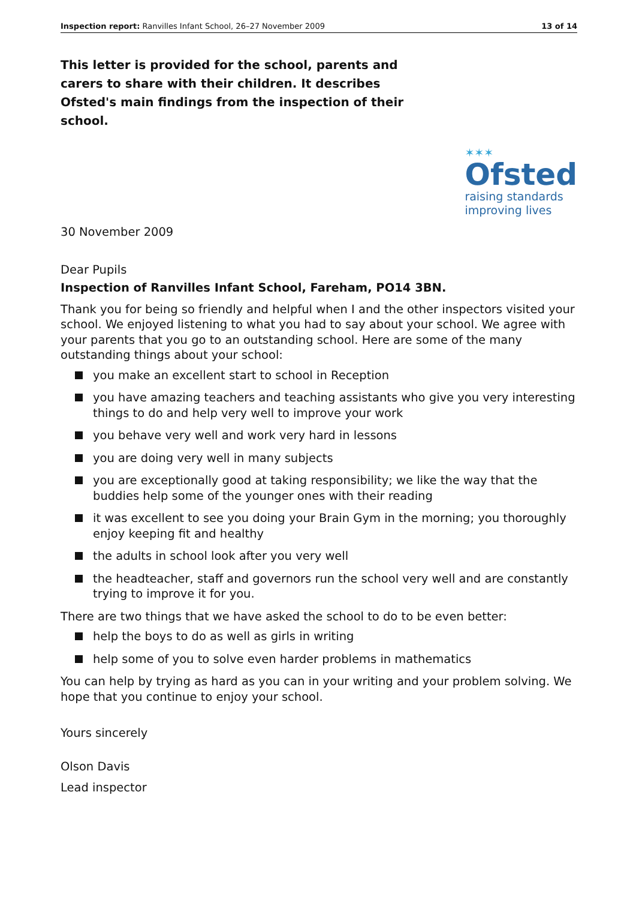Inspection report: Ranvilles Infant School, 26–27 November 2009 13 of 14
This letter is provided for the school, parents and carers to share with their children. It describes Ofsted's main findings from the inspection of their school.
✶✶✶
Ofsted
raising standards
improving lives
30 November 2009
Dear Pupils
Inspection of Ranvilles Infant School, Fareham, PO14 3BN.
Thank you for being so friendly and helpful when I and the other inspectors visited your school. We enjoyed listening to what you had to say about your school. We agree with your parents that you go to an outstanding school. Here are some of the many outstanding things about your school:
you make an excellent start to school in Reception
you have amazing teachers and teaching assistants who give you very interesting things to do and help very well to improve your work
you behave very well and work very hard in lessons
you are doing very well in many subjects
you are exceptionally good at taking responsibility; we like the way that the buddies help some of the younger ones with their reading
it was excellent to see you doing your Brain Gym in the morning; you thoroughly enjoy keeping fit and healthy
the adults in school look after you very well
the headteacher, staff and governors run the school very well and are constantly trying to improve it for you.
There are two things that we have asked the school to do to be even better:
help the boys to do as well as girls in writing
help some of you to solve even harder problems in mathematics
You can help by trying as hard as you can in your writing and your problem solving. We hope that you continue to enjoy your school.
Yours sincerely
Olson Davis
Lead inspector